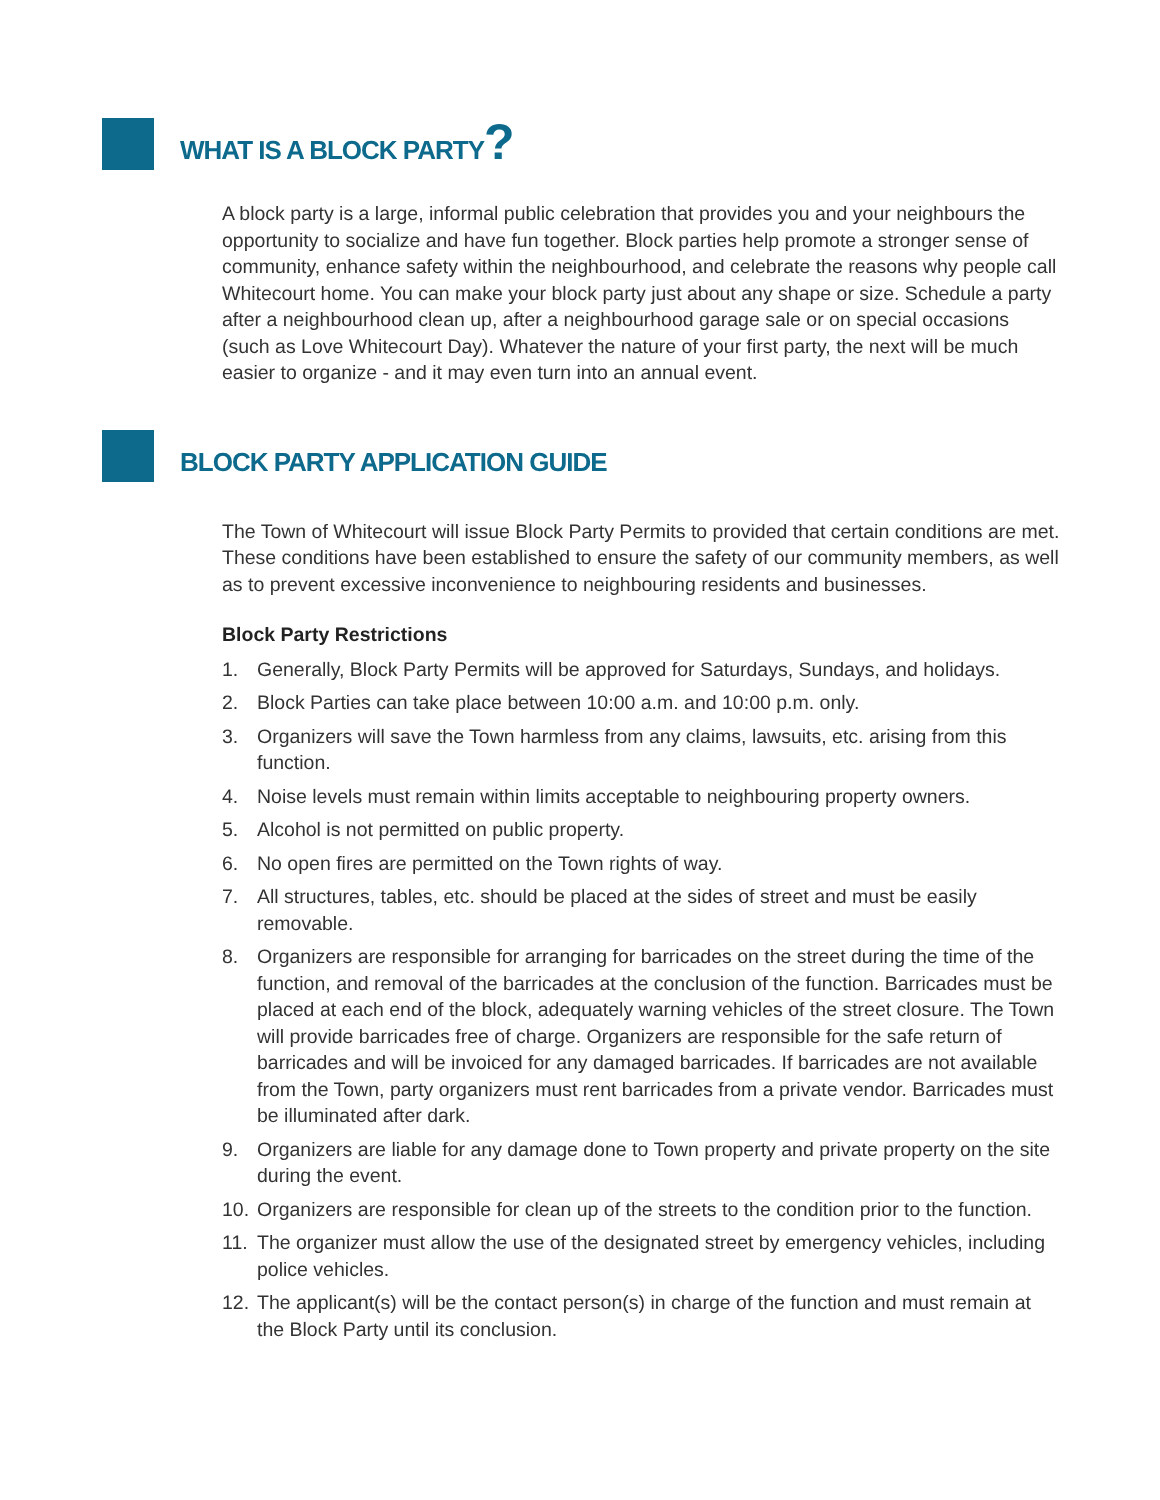WHAT IS A BLOCK PARTY?
A block party is a large, informal public celebration that provides you and your neighbours the opportunity to socialize and have fun together. Block parties help promote a stronger sense of community, enhance safety within the neighbourhood, and celebrate the reasons why people call Whitecourt home. You can make your block party just about any shape or size. Schedule a party after a neighbourhood clean up, after a neighbourhood garage sale or on special occasions (such as Love Whitecourt Day). Whatever the nature of your first party, the next will be much easier to organize - and it may even turn into an annual event.
BLOCK PARTY APPLICATION GUIDE
The Town of Whitecourt will issue Block Party Permits to provided that certain conditions are met. These conditions have been established to ensure the safety of our community members, as well as to prevent excessive inconvenience to neighbouring residents and businesses.
Block Party Restrictions
1. Generally, Block Party Permits will be approved for Saturdays, Sundays, and holidays.
2. Block Parties can take place between 10:00 a.m. and 10:00 p.m. only.
3. Organizers will save the Town harmless from any claims, lawsuits, etc. arising from this function.
4. Noise levels must remain within limits acceptable to neighbouring property owners.
5. Alcohol is not permitted on public property.
6. No open fires are permitted on the Town rights of way.
7. All structures, tables, etc. should be placed at the sides of street and must be easily removable.
8. Organizers are responsible for arranging for barricades on the street during the time of the function, and removal of the barricades at the conclusion of the function. Barricades must be placed at each end of the block, adequately warning vehicles of the street closure. The Town will provide barricades free of charge. Organizers are responsible for the safe return of barricades and will be invoiced for any damaged barricades. If barricades are not available from the Town, party organizers must rent barricades from a private vendor. Barricades must be illuminated after dark.
9. Organizers are liable for any damage done to Town property and private property on the site during the event.
10. Organizers are responsible for clean up of the streets to the condition prior to the function.
11. The organizer must allow the use of the designated street by emergency vehicles, including police vehicles.
12. The applicant(s) will be the contact person(s) in charge of the function and must remain at the Block Party until its conclusion.